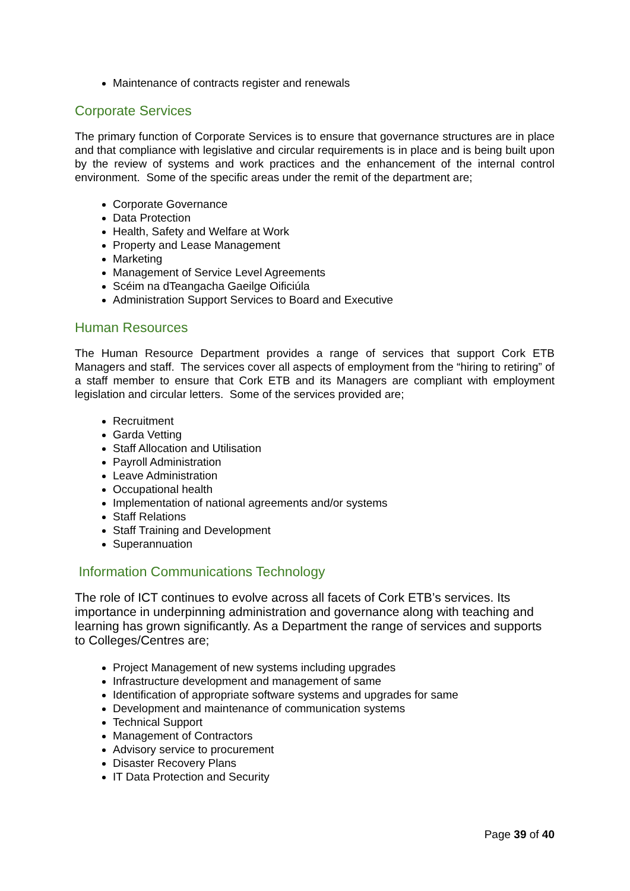Maintenance of contracts register and renewals
Corporate Services
The primary function of Corporate Services is to ensure that governance structures are in place and that compliance with legislative and circular requirements is in place and is being built upon by the review of systems and work practices and the enhancement of the internal control environment. Some of the specific areas under the remit of the department are;
Corporate Governance
Data Protection
Health, Safety and Welfare at Work
Property and Lease Management
Marketing
Management of Service Level Agreements
Scéim na dTeangacha Gaeilge Oificiúla
Administration Support Services to Board and Executive
Human Resources
The Human Resource Department provides a range of services that support Cork ETB Managers and staff. The services cover all aspects of employment from the “hiring to retiring” of a staff member to ensure that Cork ETB and its Managers are compliant with employment legislation and circular letters. Some of the services provided are;
Recruitment
Garda Vetting
Staff Allocation and Utilisation
Payroll Administration
Leave Administration
Occupational health
Implementation of national agreements and/or systems
Staff Relations
Staff Training and Development
Superannuation
Information Communications Technology
The role of ICT continues to evolve across all facets of Cork ETB’s services. Its importance in underpinning administration and governance along with teaching and learning has grown significantly. As a Department the range of services and supports to Colleges/Centres are;
Project Management of new systems including upgrades
Infrastructure development and management of same
Identification of appropriate software systems and upgrades for same
Development and maintenance of communication systems
Technical Support
Management of Contractors
Advisory service to procurement
Disaster Recovery Plans
IT Data Protection and Security
Page 39 of 40